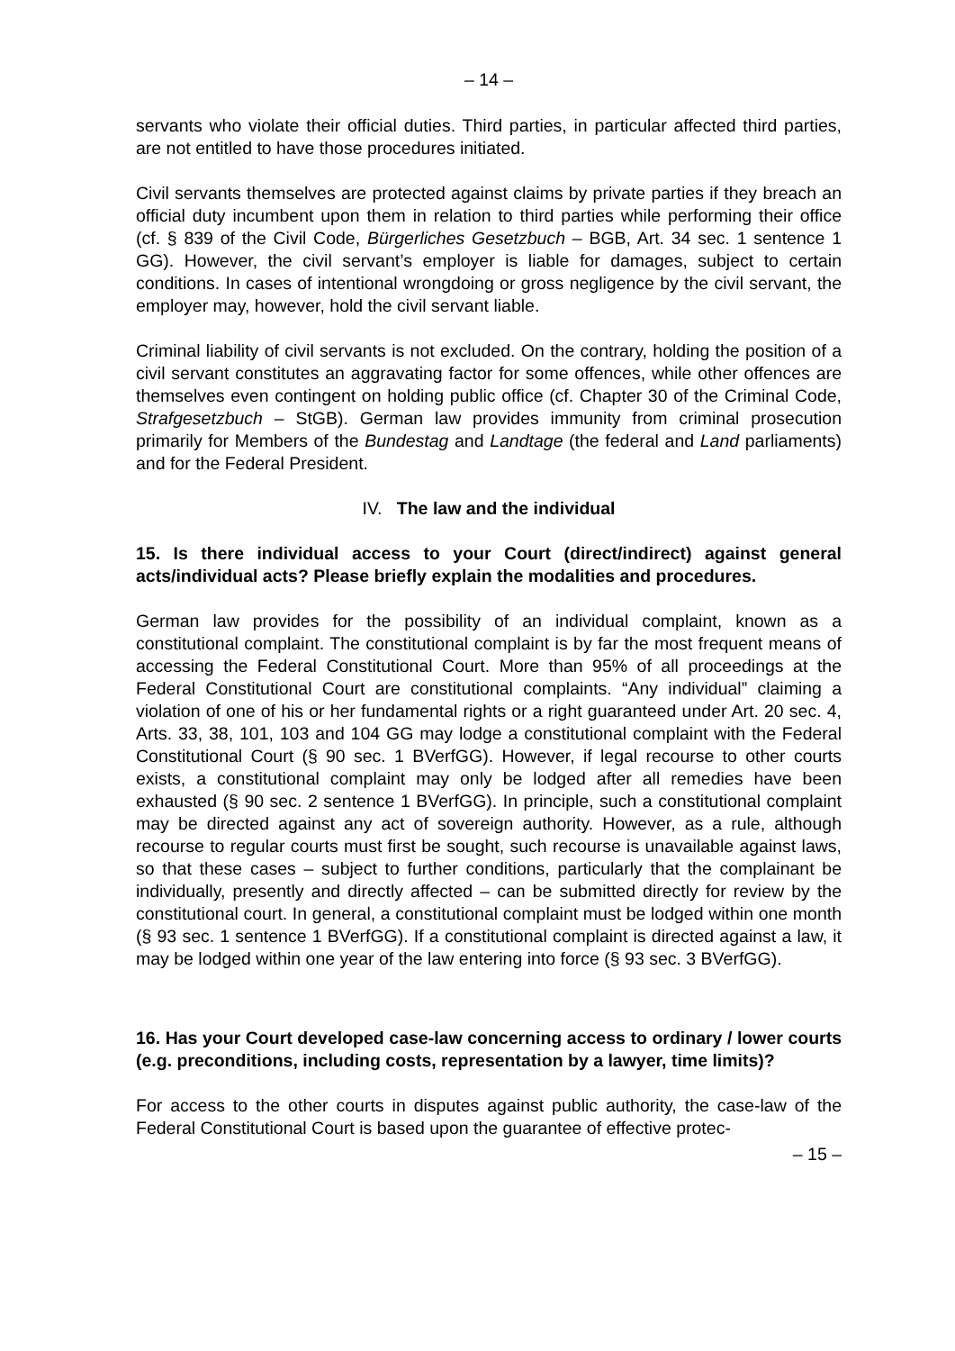– 14 –
servants who violate their official duties. Third parties, in particular affected third parties, are not entitled to have those procedures initiated.
Civil servants themselves are protected against claims by private parties if they breach an official duty incumbent upon them in relation to third parties while performing their office (cf. § 839 of the Civil Code, Bürgerliches Gesetzbuch – BGB, Art. 34 sec. 1 sentence 1 GG). However, the civil servant’s employer is liable for damages, subject to certain conditions. In cases of intentional wrongdoing or gross negligence by the civil servant, the employer may, however, hold the civil servant liable.
Criminal liability of civil servants is not excluded. On the contrary, holding the position of a civil servant constitutes an aggravating factor for some offences, while other offences are themselves even contingent on holding public office (cf. Chapter 30 of the Criminal Code, Strafgesetzbuch – StGB). German law provides immunity from criminal prosecution primarily for Members of the Bundestag and Landtage (the federal and Land parliaments) and for the Federal President.
IV. The law and the individual
15. Is there individual access to your Court (direct/indirect) against general acts/individual acts? Please briefly explain the modalities and procedures.
German law provides for the possibility of an individual complaint, known as a constitutional complaint. The constitutional complaint is by far the most frequent means of accessing the Federal Constitutional Court. More than 95% of all proceedings at the Federal Constitutional Court are constitutional complaints. “Any individual” claiming a violation of one of his or her fundamental rights or a right guaranteed under Art. 20 sec. 4, Arts. 33, 38, 101, 103 and 104 GG may lodge a constitutional complaint with the Federal Constitutional Court (§ 90 sec. 1 BVerfGG). However, if legal recourse to other courts exists, a constitutional complaint may only be lodged after all remedies have been exhausted (§ 90 sec. 2 sentence 1 BVerfGG). In principle, such a constitutional complaint may be directed against any act of sovereign authority. However, as a rule, although recourse to regular courts must first be sought, such recourse is unavailable against laws, so that these cases – subject to further conditions, particularly that the complainant be individually, presently and directly affected – can be submitted directly for review by the constitutional court. In general, a constitutional complaint must be lodged within one month (§ 93 sec. 1 sentence 1 BVerfGG). If a constitutional complaint is directed against a law, it may be lodged within one year of the law entering into force (§ 93 sec. 3 BVerfGG).
16. Has your Court developed case-law concerning access to ordinary / lower courts (e.g. preconditions, including costs, representation by a lawyer, time limits)?
For access to the other courts in disputes against public authority, the case-law of the Federal Constitutional Court is based upon the guarantee of effective protec-
– 15 –